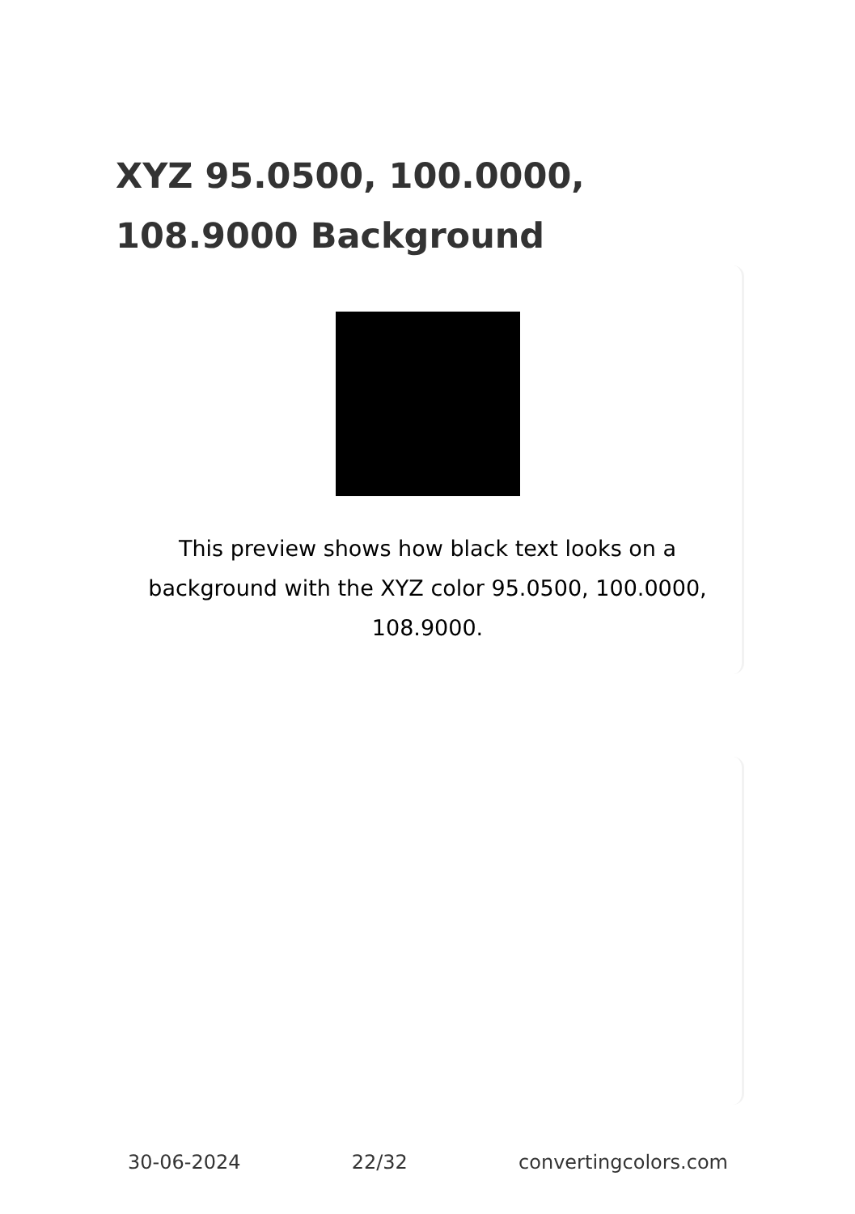XYZ 95.0500, 100.0000, 108.9000 Background
This preview shows how black text looks on a background with the XYZ color 95.0500, 100.0000, 108.9000.
30-06-2024 22/32 convertingcolors.com